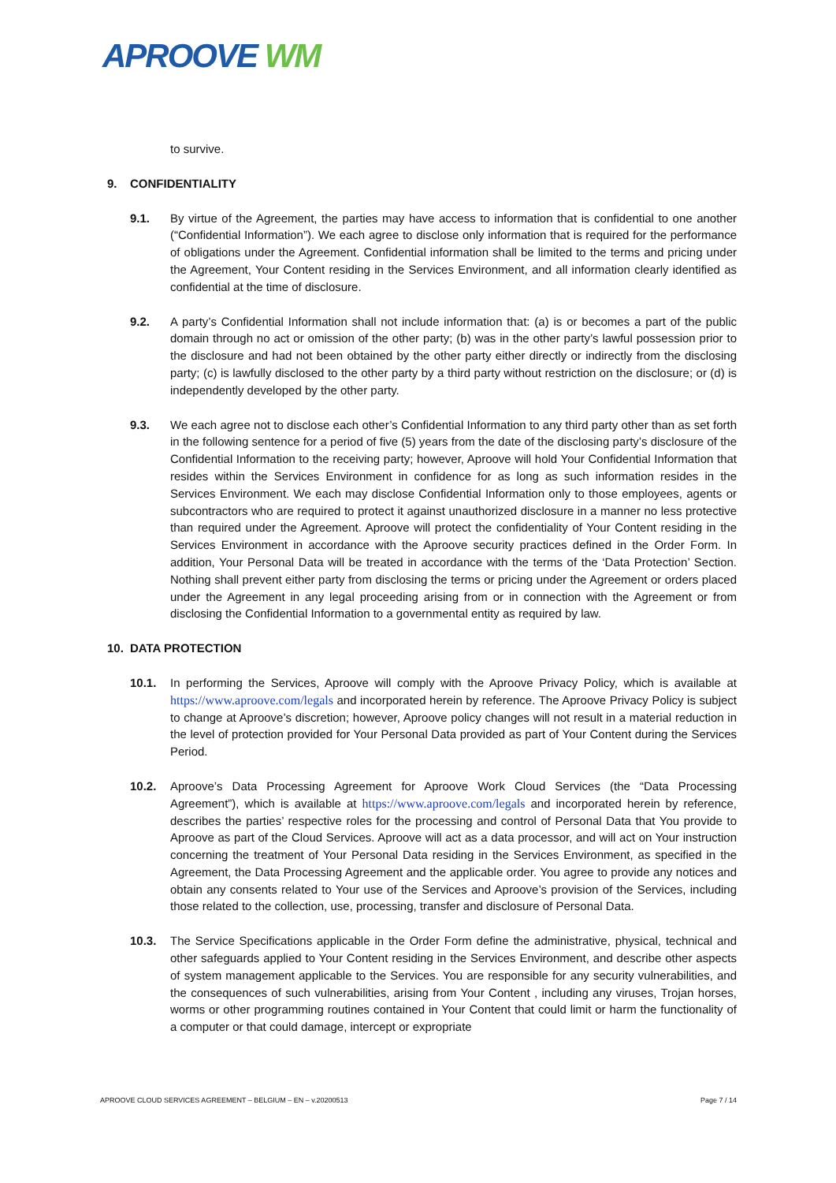APROOVE WM
to survive.
9. CONFIDENTIALITY
9.1. By virtue of the Agreement, the parties may have access to information that is confidential to one another (“Confidential Information”). We each agree to disclose only information that is required for the performance of obligations under the Agreement. Confidential information shall be limited to the terms and pricing under the Agreement, Your Content residing in the Services Environment, and all information clearly identified as confidential at the time of disclosure.
9.2. A party’s Confidential Information shall not include information that: (a) is or becomes a part of the public domain through no act or omission of the other party; (b) was in the other party’s lawful possession prior to the disclosure and had not been obtained by the other party either directly or indirectly from the disclosing party; (c) is lawfully disclosed to the other party by a third party without restriction on the disclosure; or (d) is independently developed by the other party.
9.3. We each agree not to disclose each other’s Confidential Information to any third party other than as set forth in the following sentence for a period of five (5) years from the date of the disclosing party’s disclosure of the Confidential Information to the receiving party; however, Aproove will hold Your Confidential Information that resides within the Services Environment in confidence for as long as such information resides in the Services Environment. We each may disclose Confidential Information only to those employees, agents or subcontractors who are required to protect it against unauthorized disclosure in a manner no less protective than required under the Agreement. Aproove will protect the confidentiality of Your Content residing in the Services Environment in accordance with the Aproove security practices defined in the Order Form. In addition, Your Personal Data will be treated in accordance with the terms of the ‘Data Protection’ Section. Nothing shall prevent either party from disclosing the terms or pricing under the Agreement or orders placed under the Agreement in any legal proceeding arising from or in connection with the Agreement or from disclosing the Confidential Information to a governmental entity as required by law.
10. DATA PROTECTION
10.1. In performing the Services, Aproove will comply with the Aproove Privacy Policy, which is available at https://www.aproove.com/legals and incorporated herein by reference. The Aproove Privacy Policy is subject to change at Aproove’s discretion; however, Aproove policy changes will not result in a material reduction in the level of protection provided for Your Personal Data provided as part of Your Content during the Services Period.
10.2. Aproove’s Data Processing Agreement for Aproove Work Cloud Services (the “Data Processing Agreement”), which is available at https://www.aproove.com/legals and incorporated herein by reference, describes the parties’ respective roles for the processing and control of Personal Data that You provide to Aproove as part of the Cloud Services. Aproove will act as a data processor, and will act on Your instruction concerning the treatment of Your Personal Data residing in the Services Environment, as specified in the Agreement, the Data Processing Agreement and the applicable order. You agree to provide any notices and obtain any consents related to Your use of the Services and Aproove’s provision of the Services, including those related to the collection, use, processing, transfer and disclosure of Personal Data.
10.3. The Service Specifications applicable in the Order Form define the administrative, physical, technical and other safeguards applied to Your Content residing in the Services Environment, and describe other aspects of system management applicable to the Services. You are responsible for any security vulnerabilities, and the consequences of such vulnerabilities, arising from Your Content , including any viruses, Trojan horses, worms or other programming routines contained in Your Content that could limit or harm the functionality of a computer or that could damage, intercept or expropriate
APROOVE CLOUD SERVICES AGREEMENT – BELGIUM – EN – v.20200513 Page 7 / 14